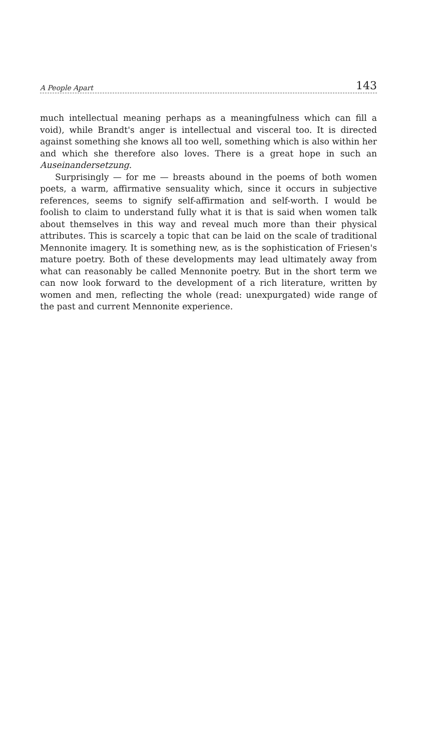A People Apart 143
much intellectual meaning perhaps as a meaningfulness which can fill a void), while Brandt's anger is intellectual and visceral too. It is directed against something she knows all too well, something which is also within her and which she therefore also loves. There is a great hope in such an Auseinandersetzung.
Surprisingly — for me — breasts abound in the poems of both women poets, a warm, affirmative sensuality which, since it occurs in subjective references, seems to signify self-affirmation and self-worth. I would be foolish to claim to understand fully what it is that is said when women talk about themselves in this way and reveal much more than their physical attributes. This is scarcely a topic that can be laid on the scale of traditional Mennonite imagery. It is something new, as is the sophistication of Friesen's mature poetry. Both of these developments may lead ultimately away from what can reasonably be called Mennonite poetry. But in the short term we can now look forward to the development of a rich literature, written by women and men, reflecting the whole (read: unexpurgated) wide range of the past and current Mennonite experience.